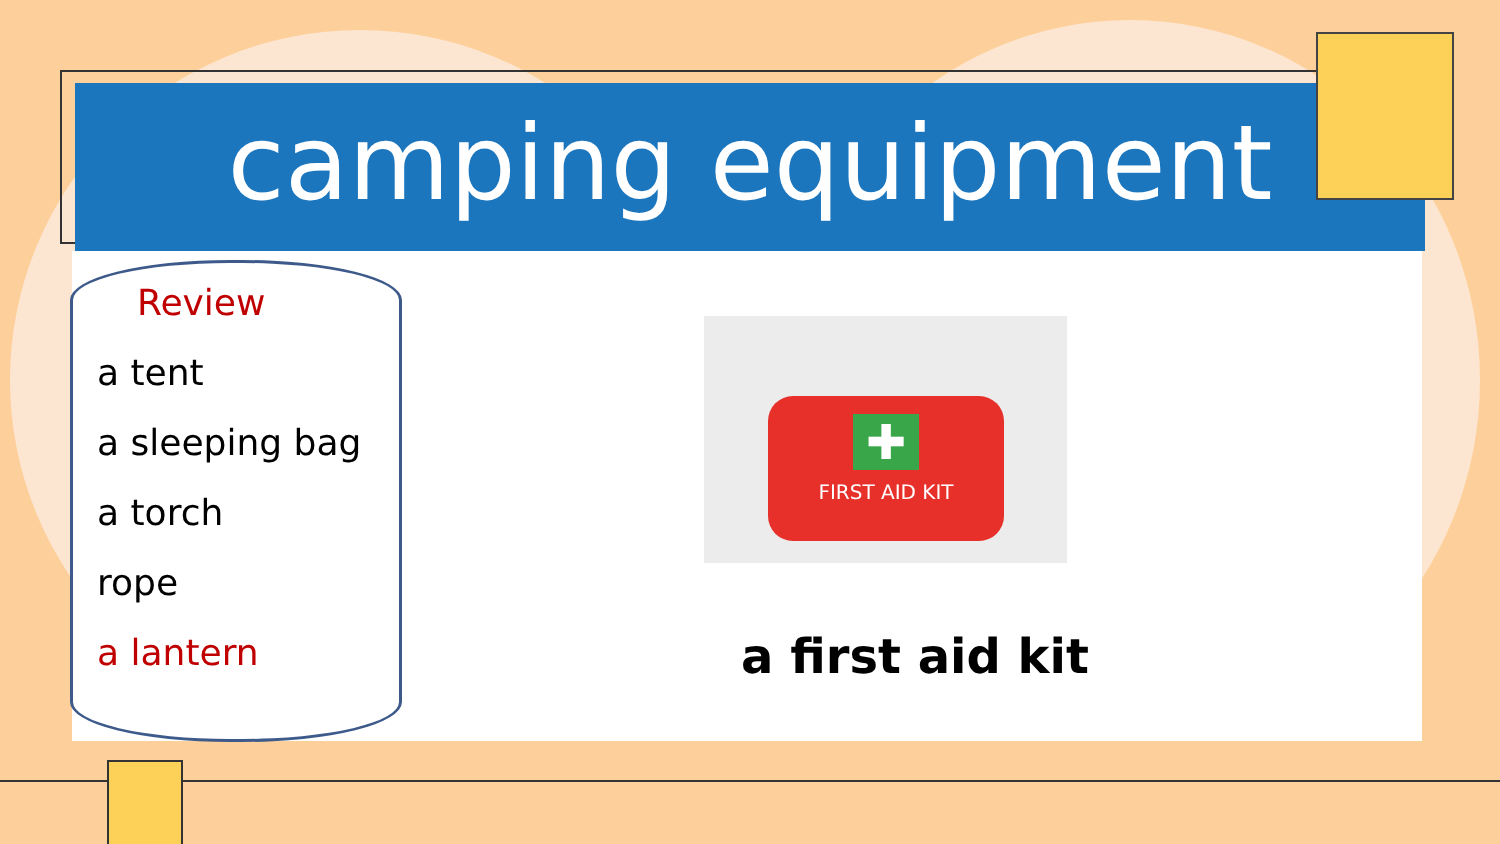camping equipment
Review
a tent
a sleeping bag
a torch
rope
a lantern
✚
FIRST AID KIT
a first aid kit